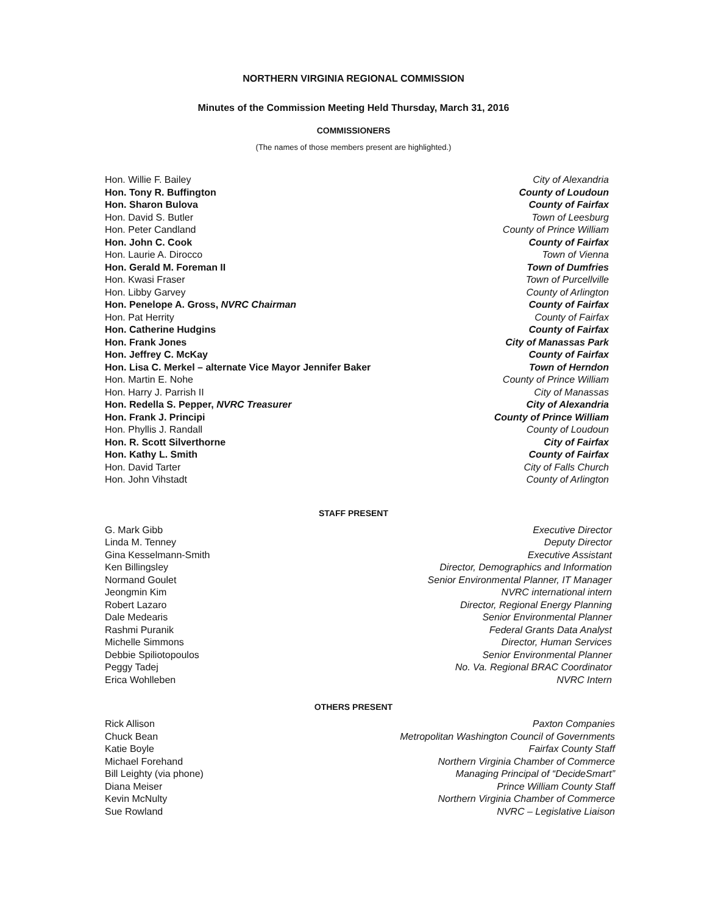NORTHERN VIRGINIA REGIONAL COMMISSION
Minutes of the Commission Meeting Held Thursday, March 31, 2016
COMMISSIONERS
(The names of those members present are highlighted.)
| Hon. Willie F. Bailey | City of Alexandria |
| Hon. Tony R. Buffington | County of Loudoun |
| Hon. Sharon Bulova | County of Fairfax |
| Hon. David S. Butler | Town of Leesburg |
| Hon. Peter Candland | County of Prince William |
| Hon. John C. Cook | County of Fairfax |
| Hon. Laurie A. Dirocco | Town of Vienna |
| Hon. Gerald M. Foreman II | Town of Dumfries |
| Hon. Kwasi Fraser | Town of Purcellville |
| Hon. Libby Garvey | County of Arlington |
| Hon. Penelope A. Gross, NVRC Chairman | County of Fairfax |
| Hon. Pat Herrity | County of Fairfax |
| Hon. Catherine Hudgins | County of Fairfax |
| Hon. Frank Jones | City of Manassas Park |
| Hon. Jeffrey C. McKay | County of Fairfax |
| Hon. Lisa C. Merkel – alternate Vice Mayor Jennifer Baker | Town of Herndon |
| Hon. Martin E. Nohe | County of Prince William |
| Hon. Harry J. Parrish II | City of Manassas |
| Hon. Redella S. Pepper, NVRC Treasurer | City of Alexandria |
| Hon. Frank J. Principi | County of Prince William |
| Hon. Phyllis J. Randall | County of Loudoun |
| Hon. R. Scott Silverthorne | City of Fairfax |
| Hon. Kathy L. Smith | County of Fairfax |
| Hon. David Tarter | City of Falls Church |
| Hon. John Vihstadt | County of Arlington |
STAFF PRESENT
| G. Mark Gibb | Executive Director |
| Linda M. Tenney | Deputy Director |
| Gina Kesselmann-Smith | Executive Assistant |
| Ken Billingsley | Director, Demographics and Information |
| Normand Goulet | Senior Environmental Planner, IT Manager |
| Jeongmin Kim | NVRC international intern |
| Robert Lazaro | Director, Regional Energy Planning |
| Dale Medearis | Senior Environmental Planner |
| Rashmi Puranik | Federal Grants Data Analyst |
| Michelle Simmons | Director, Human Services |
| Debbie Spiliotopoulos | Senior Environmental Planner |
| Peggy Tadej | No. Va. Regional BRAC Coordinator |
| Erica Wohlleben | NVRC Intern |
OTHERS PRESENT
| Rick Allison | Paxton Companies |
| Chuck Bean | Metropolitan Washington Council of Governments |
| Katie Boyle | Fairfax County Staff |
| Michael Forehand | Northern Virginia Chamber of Commerce |
| Bill Leighty (via phone) | Managing Principal of “DecideSmart” |
| Diana Meiser | Prince William County Staff |
| Kevin McNulty | Northern Virginia Chamber of Commerce |
| Sue Rowland | NVRC – Legislative Liaison |